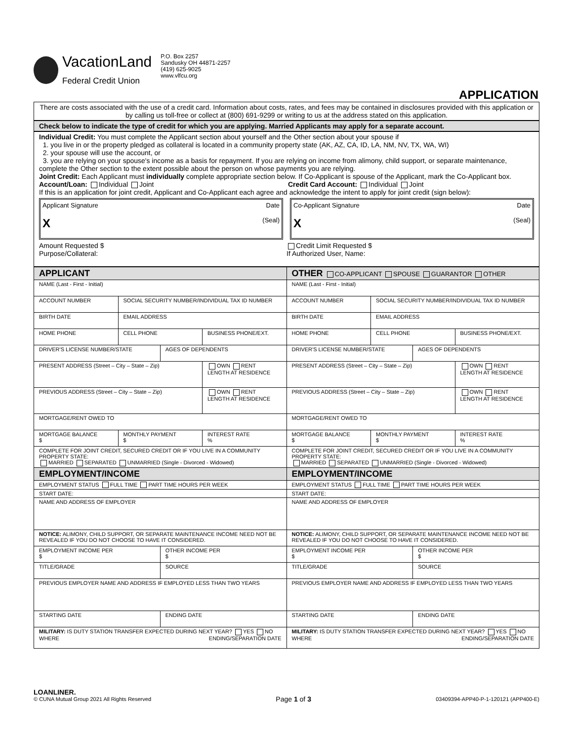VacationLand
Federal Credit Union
P.O. Box 2257
Sandusky OH 44871-2257
(419) 625-9025
www.vlfcu.org
APPLICATION
There are costs associated with the use of a credit card. Information about costs, rates, and fees may be contained in disclosures provided with this application or by calling us toll-free or collect at (800) 691-9299 or writing to us at the address stated on this application.
Check below to indicate the type of credit for which you are applying. Married Applicants may apply for a separate account.
Individual Credit: You must complete the Applicant section about yourself and the Other section about your spouse if
1. you live in or the property pledged as collateral is located in a community property state (AK, AZ, CA, ID, LA, NM, NV, TX, WA, WI)
2. your spouse will use the account, or
3. you are relying on your spouse's income as a basis for repayment. If you are relying on income from alimony, child support, or separate maintenance, complete the Other section to the extent possible about the person on whose payments you are relying.
Joint Credit: Each Applicant must individually complete appropriate section below. If Co-Applicant is spouse of the Applicant, mark the Co-Applicant box.
Account/Loan: Individual Joint Credit Card Account: Individual Joint
If this is an application for joint credit, Applicant and Co-Applicant each agree and acknowledge the intent to apply for joint credit (sign below):
Applicant Signature Date
X (Seal)
Co-Applicant Signature Date
X (Seal)
Amount Requested $
Purpose/Collateral:
Credit Limit Requested $
If Authorized User, Name:
| APPLICANT | | | | OTHER CO-APPLICANT SPOUSE GUARANTOR OTHER | | | |
| NAME (Last - First - Initial) | | | | NAME (Last - First - Initial) | | | |
| ACCOUNT NUMBER | SOCIAL SECURITY NUMBER/INDIVIDUAL TAX ID NUMBER | | | ACCOUNT NUMBER | SOCIAL SECURITY NUMBER/INDIVIDUAL TAX ID NUMBER | | |
| BIRTH DATE | EMAIL ADDRESS | | | BIRTH DATE | EMAIL ADDRESS | | |
| HOME PHONE | CELL PHONE | | BUSINESS PHONE/EXT. | HOME PHONE | CELL PHONE | | BUSINESS PHONE/EXT. |
| DRIVER'S LICENSE NUMBER/STATE | | AGES OF DEPENDENTS | | DRIVER'S LICENSE NUMBER/STATE | | AGES OF DEPENDENTS | |
| PRESENT ADDRESS (Street – City – State – Zip) | | | OWN RENT LENGTH AT RESIDENCE | PRESENT ADDRESS (Street – City – State – Zip) | | | OWN RENT LENGTH AT RESIDENCE |
| PREVIOUS ADDRESS (Street – City – State – Zip) | | | OWN RENT LENGTH AT RESIDENCE | PREVIOUS ADDRESS (Street – City – State – Zip) | | | OWN RENT LENGTH AT RESIDENCE |
| MORTGAGE/RENT OWED TO | | | | MORTGAGE/RENT OWED TO | | | |
| MORTGAGE BALANCE $ | MONTHLY PAYMENT $ | | INTEREST RATE % | MORTGAGE BALANCE $ | MONTHLY PAYMENT $ | | INTEREST RATE % |
| COMPLETE FOR JOINT CREDIT, SECURED CREDIT OR IF YOU LIVE IN A COMMUNITY PROPERTY STATE: MARRIED SEPARATED UNMARRIED (Single - Divorced - Widowed) | | | | COMPLETE FOR JOINT CREDIT, SECURED CREDIT OR IF YOU LIVE IN A COMMUNITY PROPERTY STATE: MARRIED SEPARATED UNMARRIED (Single - Divorced - Widowed) | | | |
| EMPLOYMENT/INCOME | | | | EMPLOYMENT/INCOME | | | |
| EMPLOYMENT STATUS FULL TIME PART TIME HOURS PER WEEK | | | | EMPLOYMENT STATUS FULL TIME PART TIME HOURS PER WEEK | | | |
| START DATE: | | | | START DATE: | | | |
| NAME AND ADDRESS OF EMPLOYER | | | | NAME AND ADDRESS OF EMPLOYER | | | |
| NOTICE: ALIMONY, CHILD SUPPORT, OR SEPARATE MAINTENANCE INCOME NEED NOT BE REVEALED IF YOU DO NOT CHOOSE TO HAVE IT CONSIDERED. | | | | NOTICE: ALIMONY, CHILD SUPPORT, OR SEPARATE MAINTENANCE INCOME NEED NOT BE REVEALED IF YOU DO NOT CHOOSE TO HAVE IT CONSIDERED. | | | |
| EMPLOYMENT INCOME PER $ | | OTHER INCOME PER $ | | EMPLOYMENT INCOME PER $ | | OTHER INCOME PER $ | |
| TITLE/GRADE | | SOURCE | | TITLE/GRADE | | SOURCE | |
| PREVIOUS EMPLOYER NAME AND ADDRESS IF EMPLOYED LESS THAN TWO YEARS | | | | PREVIOUS EMPLOYER NAME AND ADDRESS IF EMPLOYED LESS THAN TWO YEARS | | | |
| STARTING DATE | | ENDING DATE | | STARTING DATE | | ENDING DATE | |
| MILITARY: IS DUTY STATION TRANSFER EXPECTED DURING NEXT YEAR? YES NO WHERE ENDING/SEPARATION DATE | | | | MILITARY: IS DUTY STATION TRANSFER EXPECTED DURING NEXT YEAR? YES NO WHERE ENDING/SEPARATION DATE | | | |
LOANLINER.
© CUNA Mutual Group 2021 All Rights Reserved
Page 1 of 3
03409394-APP40-P-1-120121 (APP400-E)